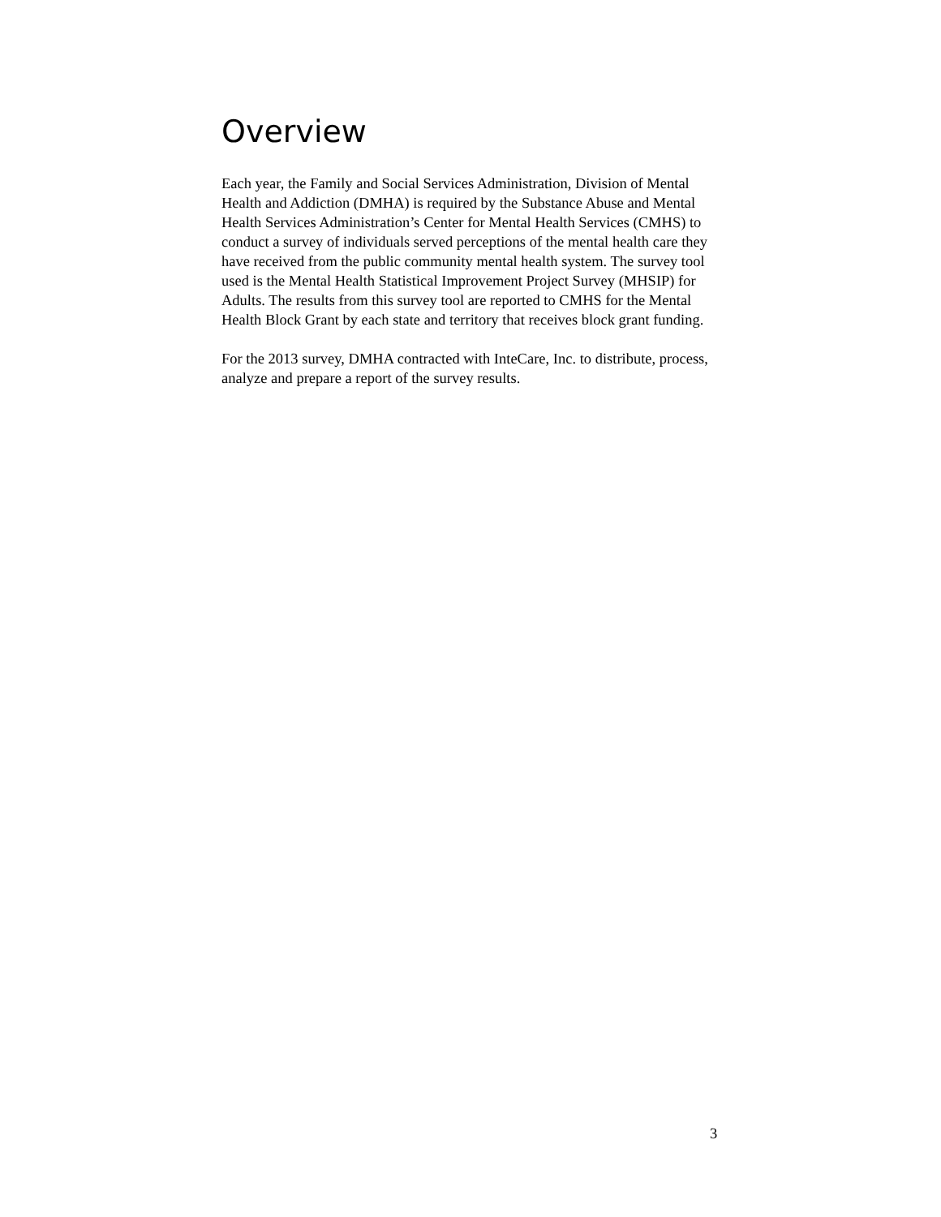Overview
Each year, the Family and Social Services Administration, Division of Mental Health and Addiction (DMHA) is required by the Substance Abuse and Mental Health Services Administration’s Center for Mental Health Services (CMHS) to conduct a survey of individuals served perceptions of the mental health care they have received from the public community mental health system. The survey tool used is the Mental Health Statistical Improvement Project Survey (MHSIP) for Adults. The results from this survey tool are reported to CMHS for the Mental Health Block Grant by each state and territory that receives block grant funding.
For the 2013 survey, DMHA contracted with InteCare, Inc. to distribute, process, analyze and prepare a report of the survey results.
3